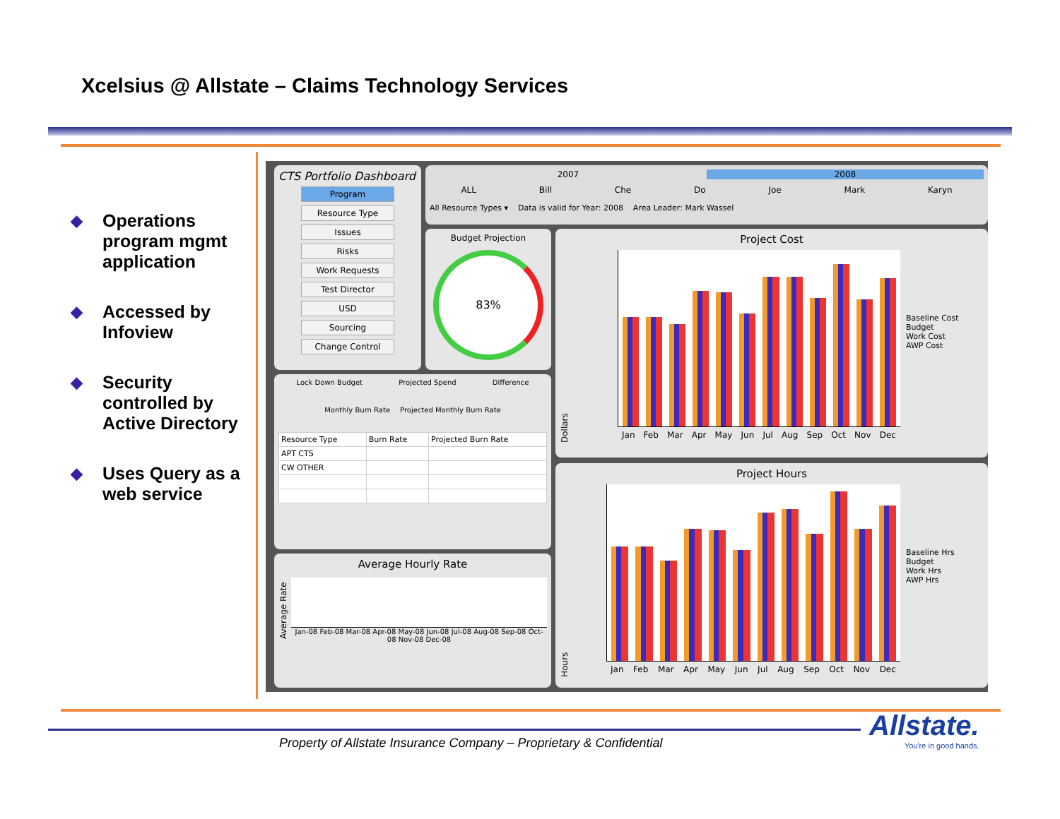Xcelsius @ Allstate – Claims Technology Services
◆ Operations program mgmt application
◆ Accessed by Infoview
◆ Security controlled by Active Directory
◆ Uses Query as a web service
CTS Portfolio Dashboard
Program
Resource Type
Issues
Risks
Work Requests
Test Director
USD
Sourcing
Change Control
2007 2008
ALL Bill Che Do Joe Mark Karyn
All Resource Types ▾ Data is valid for Year: 2008 Area Leader: Mark Wassel
Budget Projection
83%
Lock Down Budget Projected Spend Difference
Monthly Burn Rate Projected Monthly Burn Rate
| Resource Type | Burn Rate | Projected Burn Rate |
| --- | --- | --- |
| APT CTS | | |
| CW OTHER | | |
Average Hourly Rate
Average Rate
Jan-08 Feb-08 Mar-08 Apr-08 May-08 Jun-08 Jul-08 Aug-08 Sep-08 Oct-08 Nov-08 Dec-08
Project Cost
Dollars
Jan Feb Mar Apr May Jun Jul Aug Sep Oct Nov Dec
Baseline Cost
Budget
Work Cost
AWP Cost
Project Hours
Hours
Jan Feb Mar Apr May Jun Jul Aug Sep Oct Nov Dec
Baseline Hrs
Budget
Work Hrs
AWP Hrs
Property of Allstate Insurance Company – Proprietary & Confidential
Allstate.
You're in good hands.